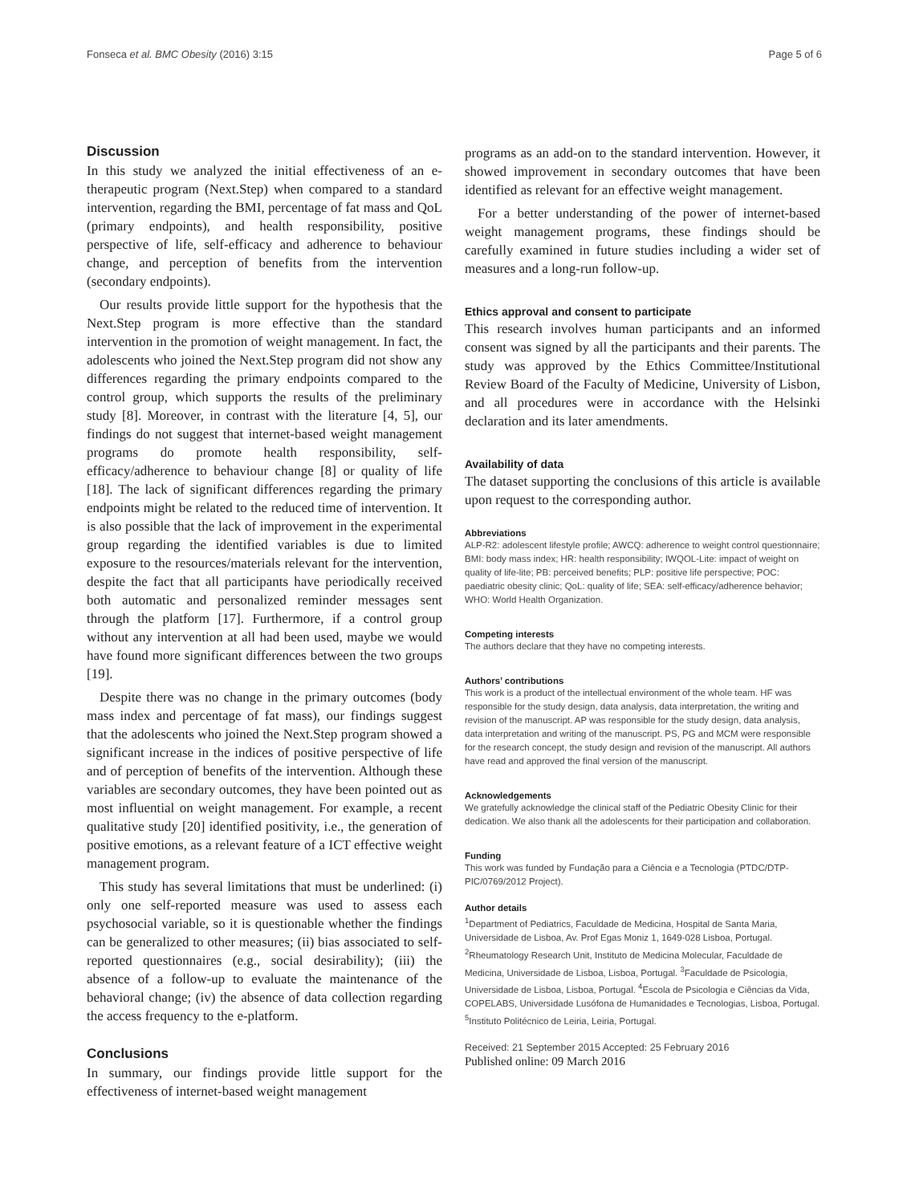Fonseca et al. BMC Obesity (2016) 3:15 Page 5 of 6
Discussion
In this study we analyzed the initial effectiveness of an e-therapeutic program (Next.Step) when compared to a standard intervention, regarding the BMI, percentage of fat mass and QoL (primary endpoints), and health responsibility, positive perspective of life, self-efficacy and adherence to behaviour change, and perception of benefits from the intervention (secondary endpoints).
Our results provide little support for the hypothesis that the Next.Step program is more effective than the standard intervention in the promotion of weight management. In fact, the adolescents who joined the Next.Step program did not show any differences regarding the primary endpoints compared to the control group, which supports the results of the preliminary study [8]. Moreover, in contrast with the literature [4, 5], our findings do not suggest that internet-based weight management programs do promote health responsibility, self-efficacy/adherence to behaviour change [8] or quality of life [18]. The lack of significant differences regarding the primary endpoints might be related to the reduced time of intervention. It is also possible that the lack of improvement in the experimental group regarding the identified variables is due to limited exposure to the resources/materials relevant for the intervention, despite the fact that all participants have periodically received both automatic and personalized reminder messages sent through the platform [17]. Furthermore, if a control group without any intervention at all had been used, maybe we would have found more significant differences between the two groups [19].
Despite there was no change in the primary outcomes (body mass index and percentage of fat mass), our findings suggest that the adolescents who joined the Next.Step program showed a significant increase in the indices of positive perspective of life and of perception of benefits of the intervention. Although these variables are secondary outcomes, they have been pointed out as most influential on weight management. For example, a recent qualitative study [20] identified positivity, i.e., the generation of positive emotions, as a relevant feature of a ICT effective weight management program.
This study has several limitations that must be underlined: (i) only one self-reported measure was used to assess each psychosocial variable, so it is questionable whether the findings can be generalized to other measures; (ii) bias associated to self-reported questionnaires (e.g., social desirability); (iii) the absence of a follow-up to evaluate the maintenance of the behavioral change; (iv) the absence of data collection regarding the access frequency to the e-platform.
Conclusions
In summary, our findings provide little support for the effectiveness of internet-based weight management
programs as an add-on to the standard intervention. However, it showed improvement in secondary outcomes that have been identified as relevant for an effective weight management.
For a better understanding of the power of internet-based weight management programs, these findings should be carefully examined in future studies including a wider set of measures and a long-run follow-up.
Ethics approval and consent to participate
This research involves human participants and an informed consent was signed by all the participants and their parents. The study was approved by the Ethics Committee/Institutional Review Board of the Faculty of Medicine, University of Lisbon, and all procedures were in accordance with the Helsinki declaration and its later amendments.
Availability of data
The dataset supporting the conclusions of this article is available upon request to the corresponding author.
Abbreviations
ALP-R2: adolescent lifestyle profile; AWCQ: adherence to weight control questionnaire; BMI: body mass index; HR: health responsibility; IWQOL-Lite: impact of weight on quality of life-lite; PB: perceived benefits; PLP: positive life perspective; POC: paediatric obesity clinic; QoL: quality of life; SEA: self-efficacy/adherence behavior; WHO: World Health Organization.
Competing interests
The authors declare that they have no competing interests.
Authors’ contributions
This work is a product of the intellectual environment of the whole team. HF was responsible for the study design, data analysis, data interpretation, the writing and revision of the manuscript. AP was responsible for the study design, data analysis, data interpretation and writing of the manuscript. PS, PG and MCM were responsible for the research concept, the study design and revision of the manuscript. All authors have read and approved the final version of the manuscript.
Acknowledgements
We gratefully acknowledge the clinical staff of the Pediatric Obesity Clinic for their dedication. We also thank all the adolescents for their participation and collaboration.
Funding
This work was funded by Fundação para a Ciência e a Tecnologia (PTDC/DTP-PIC/0769/2012 Project).
Author details
<sup>1</sup> Department of Pediatrics, Faculdade de Medicina, Hospital de Santa Maria, Universidade de Lisboa, Av. Prof Egas Moniz 1, 1649-028 Lisboa, Portugal. <sup>2</sup>Rheumatology Research Unit, Instituto de Medicina Molecular, Faculdade de Medicina, Universidade de Lisboa, Lisboa, Portugal. <sup>3</sup>Faculdade de Psicologia, Universidade de Lisboa, Lisboa, Portugal. <sup>4</sup>Escola de Psicologia e Ciências da Vida, COPELABS, Universidade Lusófona de Humanidades e Tecnologias, Lisboa, Portugal. <sup>5</sup>Instituto Politécnico de Leiria, Leiria, Portugal.
Received: 21 September 2015 Accepted: 25 February 2016
Published online: 09 March 2016